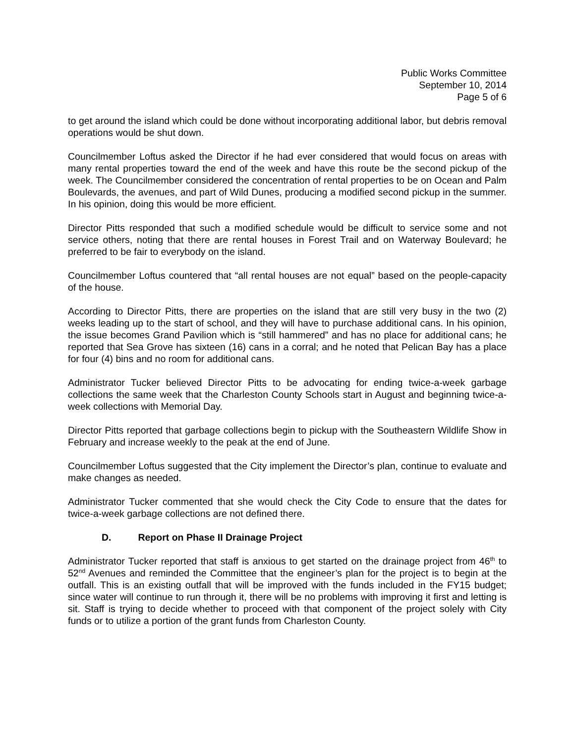Public Works Committee
September 10, 2014
Page 5 of 6
to get around the island which could be done without incorporating additional labor, but debris removal operations would be shut down.
Councilmember Loftus asked the Director if he had ever considered that would focus on areas with many rental properties toward the end of the week and have this route be the second pickup of the week. The Councilmember considered the concentration of rental properties to be on Ocean and Palm Boulevards, the avenues, and part of Wild Dunes, producing a modified second pickup in the summer. In his opinion, doing this would be more efficient.
Director Pitts responded that such a modified schedule would be difficult to service some and not service others, noting that there are rental houses in Forest Trail and on Waterway Boulevard; he preferred to be fair to everybody on the island.
Councilmember Loftus countered that “all rental houses are not equal” based on the people-capacity of the house.
According to Director Pitts, there are properties on the island that are still very busy in the two (2) weeks leading up to the start of school, and they will have to purchase additional cans. In his opinion, the issue becomes Grand Pavilion which is “still hammered” and has no place for additional cans; he reported that Sea Grove has sixteen (16) cans in a corral; and he noted that Pelican Bay has a place for four (4) bins and no room for additional cans.
Administrator Tucker believed Director Pitts to be advocating for ending twice-a-week garbage collections the same week that the Charleston County Schools start in August and beginning twice-a-week collections with Memorial Day.
Director Pitts reported that garbage collections begin to pickup with the Southeastern Wildlife Show in February and increase weekly to the peak at the end of June.
Councilmember Loftus suggested that the City implement the Director’s plan, continue to evaluate and make changes as needed.
Administrator Tucker commented that she would check the City Code to ensure that the dates for twice-a-week garbage collections are not defined there.
D. Report on Phase II Drainage Project
Administrator Tucker reported that staff is anxious to get started on the drainage project from 46<sup>th</sup> to 52<sup>nd</sup> Avenues and reminded the Committee that the engineer’s plan for the project is to begin at the outfall. This is an existing outfall that will be improved with the funds included in the FY15 budget; since water will continue to run through it, there will be no problems with improving it first and letting is sit. Staff is trying to decide whether to proceed with that component of the project solely with City funds or to utilize a portion of the grant funds from Charleston County.